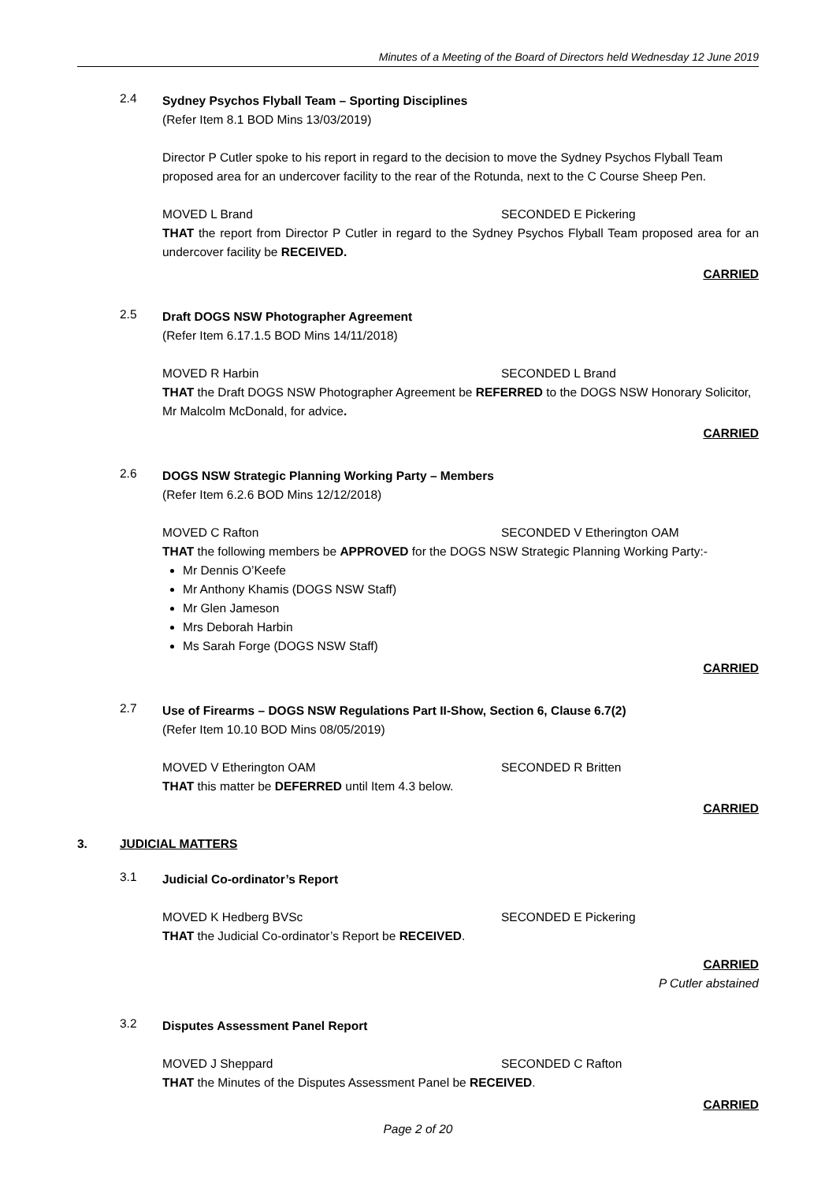Minutes of a Meeting of the Board of Directors held Wednesday 12 June 2019
2.4
Sydney Psychos Flyball Team – Sporting Disciplines
(Refer Item 8.1 BOD Mins 13/03/2019)
Director P Cutler spoke to his report in regard to the decision to move the Sydney Psychos Flyball Team proposed area for an undercover facility to the rear of the Rotunda, next to the C Course Sheep Pen.
MOVED L Brand SECONDED E Pickering
THAT the report from Director P Cutler in regard to the Sydney Psychos Flyball Team proposed area for an undercover facility be RECEIVED.
CARRIED
2.5
Draft DOGS NSW Photographer Agreement
(Refer Item 6.17.1.5 BOD Mins 14/11/2018)
MOVED R Harbin SECONDED L Brand
THAT the Draft DOGS NSW Photographer Agreement be REFERRED to the DOGS NSW Honorary Solicitor, Mr Malcolm McDonald, for advice.
CARRIED
2.6
DOGS NSW Strategic Planning Working Party – Members
(Refer Item 6.2.6 BOD Mins 12/12/2018)
MOVED C Rafton SECONDED V Etherington OAM
THAT the following members be APPROVED for the DOGS NSW Strategic Planning Working Party:-
Mr Dennis O’Keefe
Mr Anthony Khamis (DOGS NSW Staff)
Mr Glen Jameson
Mrs Deborah Harbin
Ms Sarah Forge (DOGS NSW Staff)
CARRIED
2.7
Use of Firearms – DOGS NSW Regulations Part II-Show, Section 6, Clause 6.7(2)
(Refer Item 10.10 BOD Mins 08/05/2019)
MOVED V Etherington OAM SECONDED R Britten
THAT this matter be DEFERRED until Item 4.3 below.
CARRIED
3. JUDICIAL MATTERS
3.1
Judicial Co-ordinator’s Report
MOVED K Hedberg BVSc SECONDED E Pickering
THAT the Judicial Co-ordinator’s Report be RECEIVED.
CARRIED
P Cutler abstained
3.2
Disputes Assessment Panel Report
MOVED J Sheppard SECONDED C Rafton
THAT the Minutes of the Disputes Assessment Panel be RECEIVED.
CARRIED
Page 2 of 20